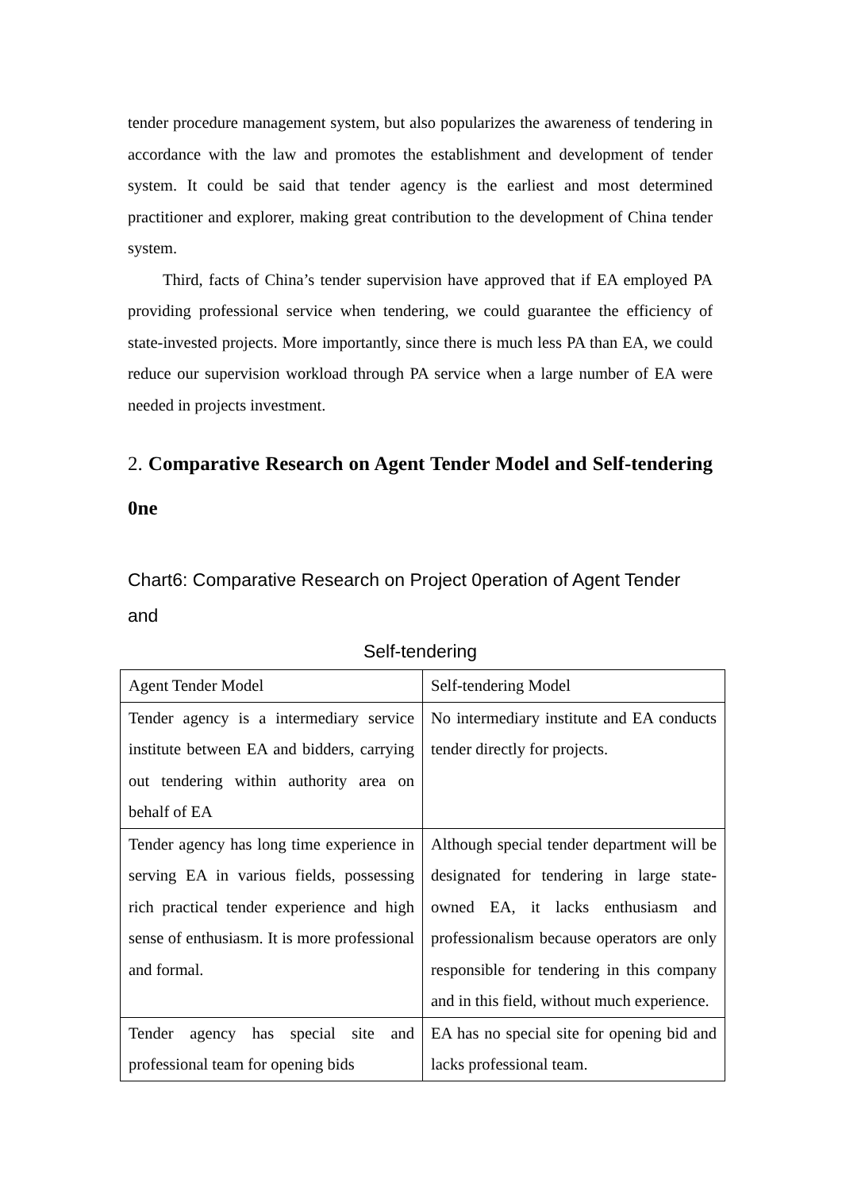tender procedure management system, but also popularizes the awareness of tendering in accordance with the law and promotes the establishment and development of tender system. It could be said that tender agency is the earliest and most determined practitioner and explorer, making great contribution to the development of China tender system.
Third, facts of China’s tender supervision have approved that if EA employed PA providing professional service when tendering, we could guarantee the efficiency of state-invested projects. More importantly, since there is much less PA than EA, we could reduce our supervision workload through PA service when a large number of EA were needed in projects investment.
2. Comparative Research on Agent Tender Model and Self-tendering 0ne
Chart6: Comparative Research on Project 0peration of Agent Tender and
Self-tendering
| Agent Tender Model | Self-tendering Model |
| Tender agency is a intermediary service institute between EA and bidders, carrying out tendering within authority area on behalf of EA | No intermediary institute and EA conducts tender directly for projects. |
| Tender agency has long time experience in serving EA in various fields, possessing rich practical tender experience and high sense of enthusiasm. It is more professional and formal. | Although special tender department will be designated for tendering in large state-owned EA, it lacks enthusiasm and professionalism because operators are only responsible for tendering in this company and in this field, without much experience. |
| Tender agency has special site and professional team for opening bids | EA has no special site for opening bid and lacks professional team. |